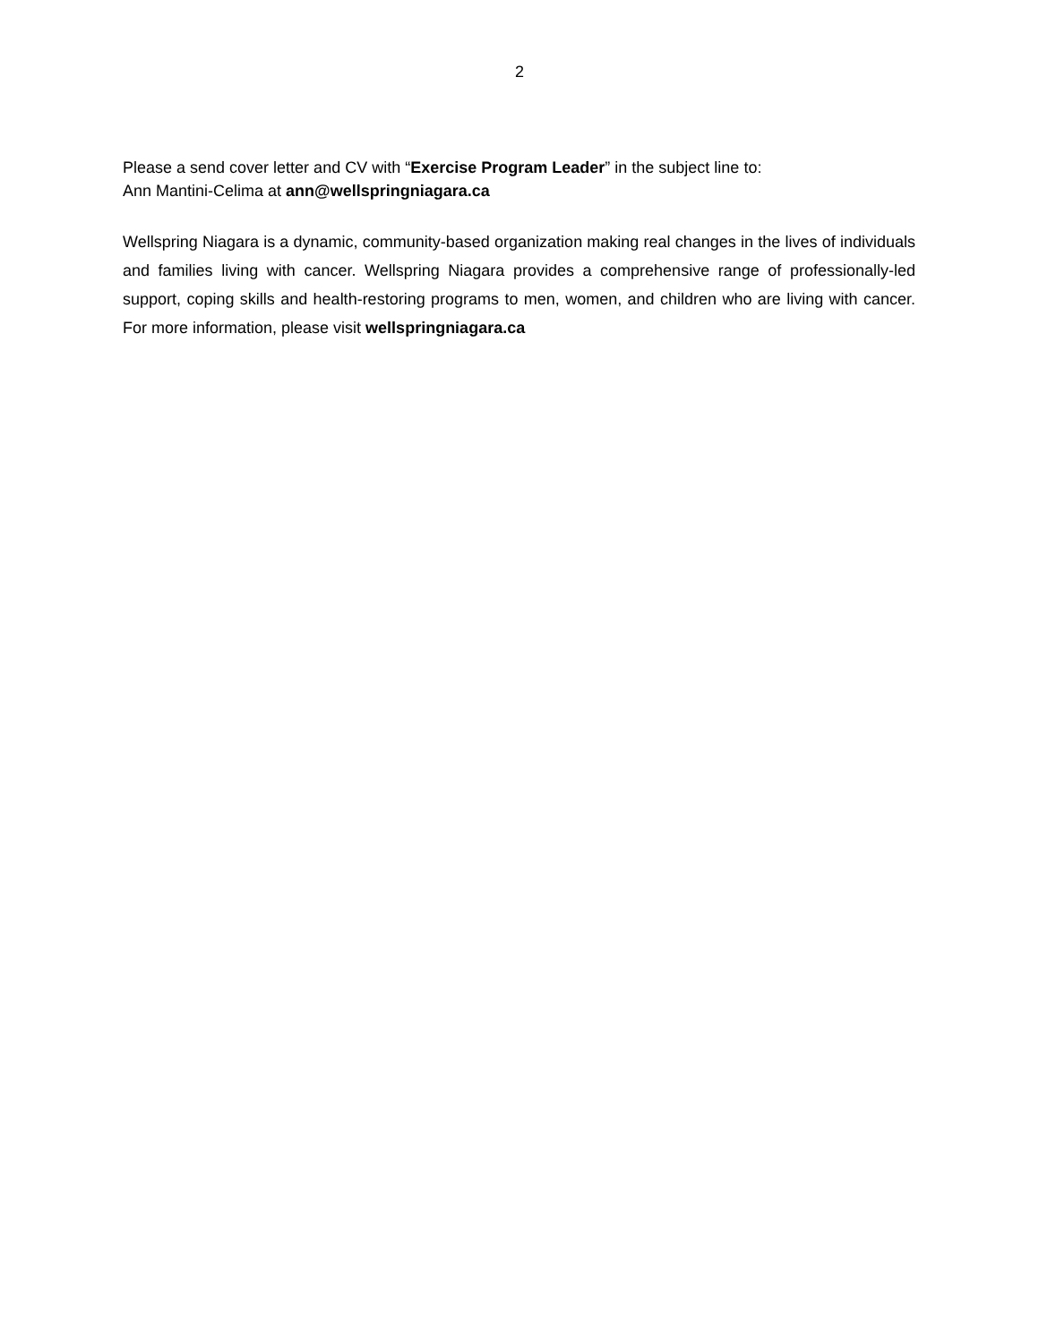2
Please a send cover letter and CV with “Exercise Program Leader” in the subject line to:
Ann Mantini-Celima at ann@wellspringniagara.ca
Wellspring Niagara is a dynamic, community-based organization making real changes in the lives of individuals and families living with cancer. Wellspring Niagara provides a comprehensive range of professionally-led support, coping skills and health-restoring programs to men, women, and children who are living with cancer. For more information, please visit wellspringniagara.ca